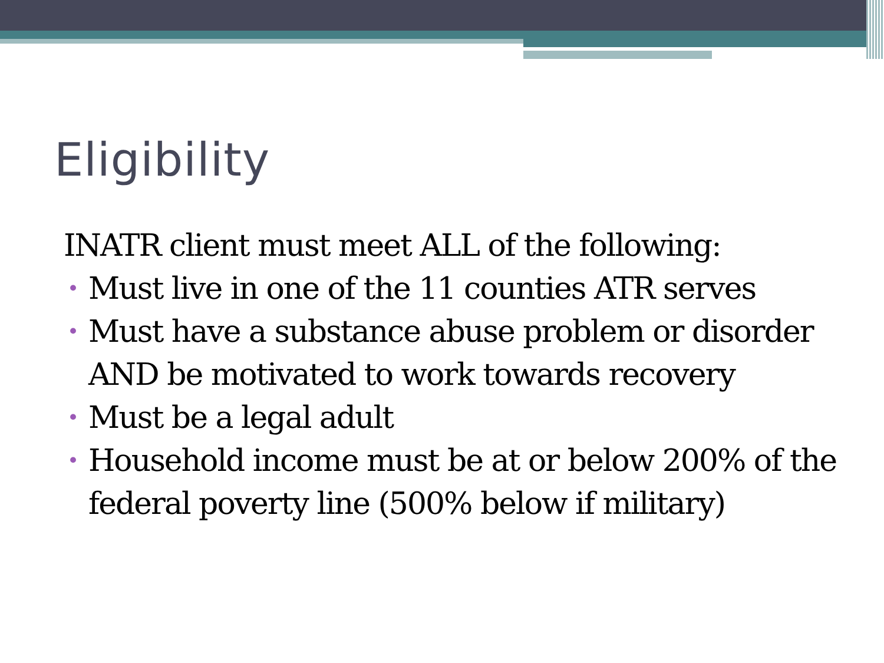Eligibility
INATR client must meet ALL of the following:
• Must live in one of the 11 counties ATR serves
• Must have a substance abuse problem or disorder AND be motivated to work towards recovery
• Must be a legal adult
• Household income must be at or below 200% of the federal poverty line (500% below if military)